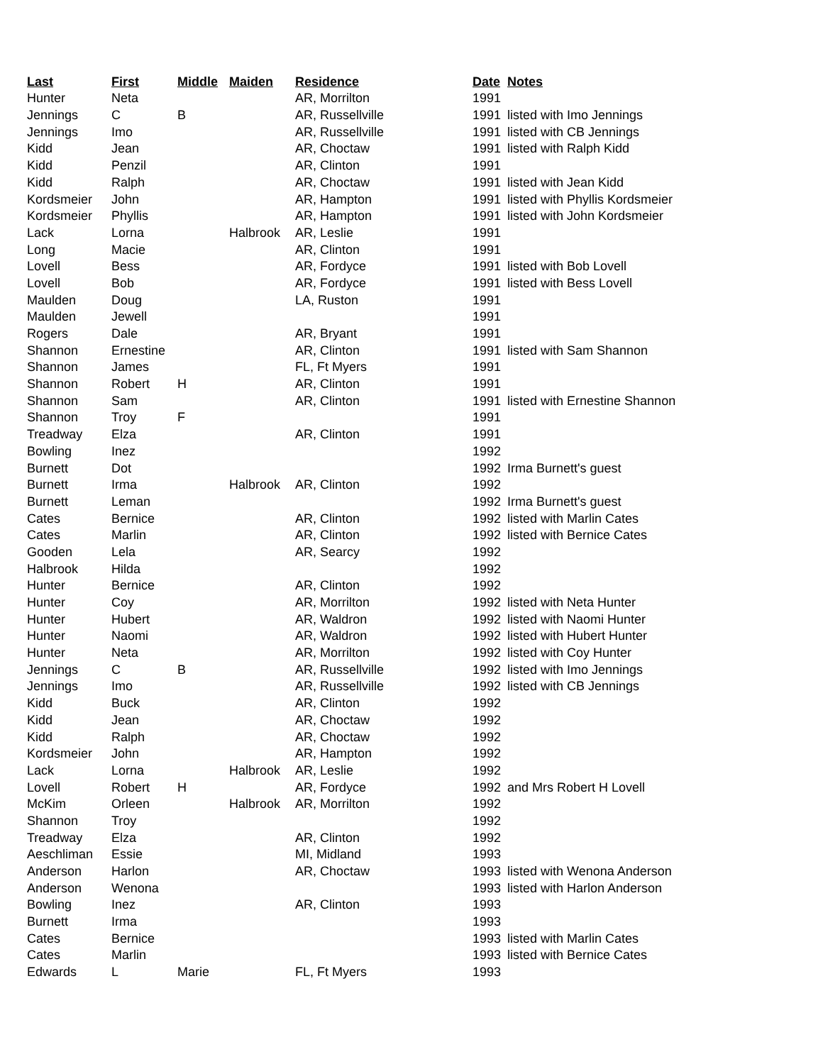| Last | First | Middle | Maiden | Residence | Date | Notes |
| --- | --- | --- | --- | --- | --- | --- |
| Hunter | Neta | | | AR, Morrilton | 1991 | |
| Jennings | C | B | | AR, Russellville | 1991 | listed with Imo Jennings |
| Jennings | Imo | | | AR, Russellville | 1991 | listed with CB Jennings |
| Kidd | Jean | | | AR, Choctaw | 1991 | listed with Ralph Kidd |
| Kidd | Penzil | | | AR, Clinton | 1991 | |
| Kidd | Ralph | | | AR, Choctaw | 1991 | listed with Jean Kidd |
| Kordsmeier | John | | | AR, Hampton | 1991 | listed with Phyllis Kordsmeier |
| Kordsmeier | Phyllis | | | AR, Hampton | 1991 | listed with John Kordsmeier |
| Lack | Lorna | | Halbrook | AR, Leslie | 1991 | |
| Long | Macie | | | AR, Clinton | 1991 | |
| Lovell | Bess | | | AR, Fordyce | 1991 | listed with Bob Lovell |
| Lovell | Bob | | | AR, Fordyce | 1991 | listed with Bess Lovell |
| Maulden | Doug | | | LA, Ruston | 1991 | |
| Maulden | Jewell | | | | 1991 | |
| Rogers | Dale | | | AR, Bryant | 1991 | |
| Shannon | Ernestine | | | AR, Clinton | 1991 | listed with Sam Shannon |
| Shannon | James | | | FL, Ft Myers | 1991 | |
| Shannon | Robert | H | | AR, Clinton | 1991 | |
| Shannon | Sam | | | AR, Clinton | 1991 | listed with Ernestine Shannon |
| Shannon | Troy | F | | | 1991 | |
| Treadway | Elza | | | AR, Clinton | 1991 | |
| Bowling | Inez | | | | 1992 | |
| Burnett | Dot | | | | 1992 | Irma Burnett's guest |
| Burnett | Irma | | Halbrook | AR, Clinton | 1992 | |
| Burnett | Leman | | | | 1992 | Irma Burnett's guest |
| Cates | Bernice | | | AR, Clinton | 1992 | listed with Marlin Cates |
| Cates | Marlin | | | AR, Clinton | 1992 | listed with Bernice Cates |
| Gooden | Lela | | | AR, Searcy | 1992 | |
| Halbrook | Hilda | | | | 1992 | |
| Hunter | Bernice | | | AR, Clinton | 1992 | |
| Hunter | Coy | | | AR, Morrilton | 1992 | listed with Neta Hunter |
| Hunter | Hubert | | | AR, Waldron | 1992 | listed with Naomi Hunter |
| Hunter | Naomi | | | AR, Waldron | 1992 | listed with Hubert Hunter |
| Hunter | Neta | | | AR, Morrilton | 1992 | listed with Coy Hunter |
| Jennings | C | B | | AR, Russellville | 1992 | listed with Imo Jennings |
| Jennings | Imo | | | AR, Russellville | 1992 | listed with CB Jennings |
| Kidd | Buck | | | AR, Clinton | 1992 | |
| Kidd | Jean | | | AR, Choctaw | 1992 | |
| Kidd | Ralph | | | AR, Choctaw | 1992 | |
| Kordsmeier | John | | | AR, Hampton | 1992 | |
| Lack | Lorna | | Halbrook | AR, Leslie | 1992 | |
| Lovell | Robert | H | | AR, Fordyce | 1992 | and Mrs Robert H Lovell |
| McKim | Orleen | | Halbrook | AR, Morrilton | 1992 | |
| Shannon | Troy | | | | 1992 | |
| Treadway | Elza | | | AR, Clinton | 1992 | |
| Aeschliman | Essie | | | MI, Midland | 1993 | |
| Anderson | Harlon | | | AR, Choctaw | 1993 | listed with Wenona Anderson |
| Anderson | Wenona | | | | 1993 | listed with Harlon Anderson |
| Bowling | Inez | | | AR, Clinton | 1993 | |
| Burnett | Irma | | | | 1993 | |
| Cates | Bernice | | | | 1993 | listed with Marlin Cates |
| Cates | Marlin | | | | 1993 | listed with Bernice Cates |
| Edwards | L | Marie | | FL, Ft Myers | 1993 | |